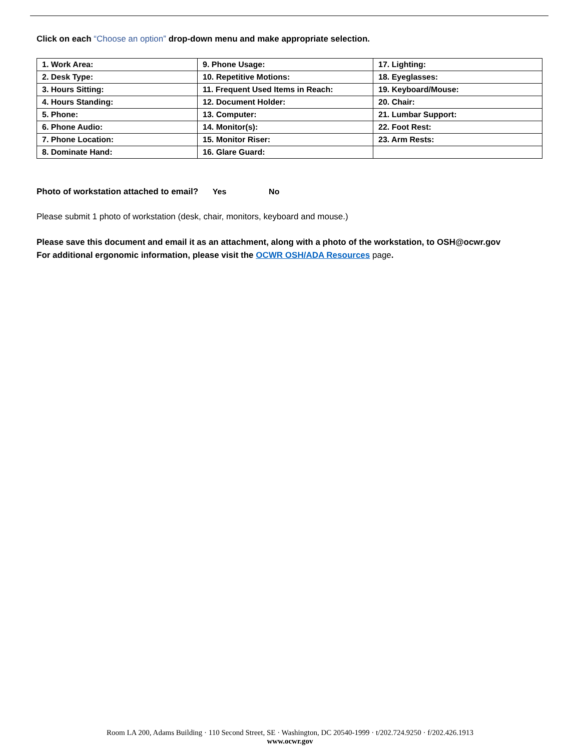Click on each “Choose an option” drop-down menu and make appropriate selection.
| 1. Work Area: | 9. Phone Usage: | 17. Lighting: |
| 2. Desk Type: | 10. Repetitive Motions: | 18. Eyeglasses: |
| 3. Hours Sitting: | 11. Frequent Used Items in Reach: | 19. Keyboard/Mouse: |
| 4. Hours Standing: | 12. Document Holder: | 20. Chair: |
| 5. Phone: | 13. Computer: | 21. Lumbar Support: |
| 6. Phone Audio: | 14. Monitor(s): | 22. Foot Rest: |
| 7. Phone Location: | 15. Monitor Riser: | 23. Arm Rests: |
| 8. Dominate Hand: | 16. Glare Guard: | |
Photo of workstation attached to email? Yes No
Please submit 1 photo of workstation (desk, chair, monitors, keyboard and mouse.)
Please save this document and email it as an attachment, along with a photo of the workstation, to OSH@ocwr.gov
For additional ergonomic information, please visit the OCWR OSH/ADA Resources page.
Room LA 200, Adams Building · 110 Second Street, SE · Washington, DC 20540-1999 · t/202.724.9250 · f/202.426.1913
www.ocwr.gov